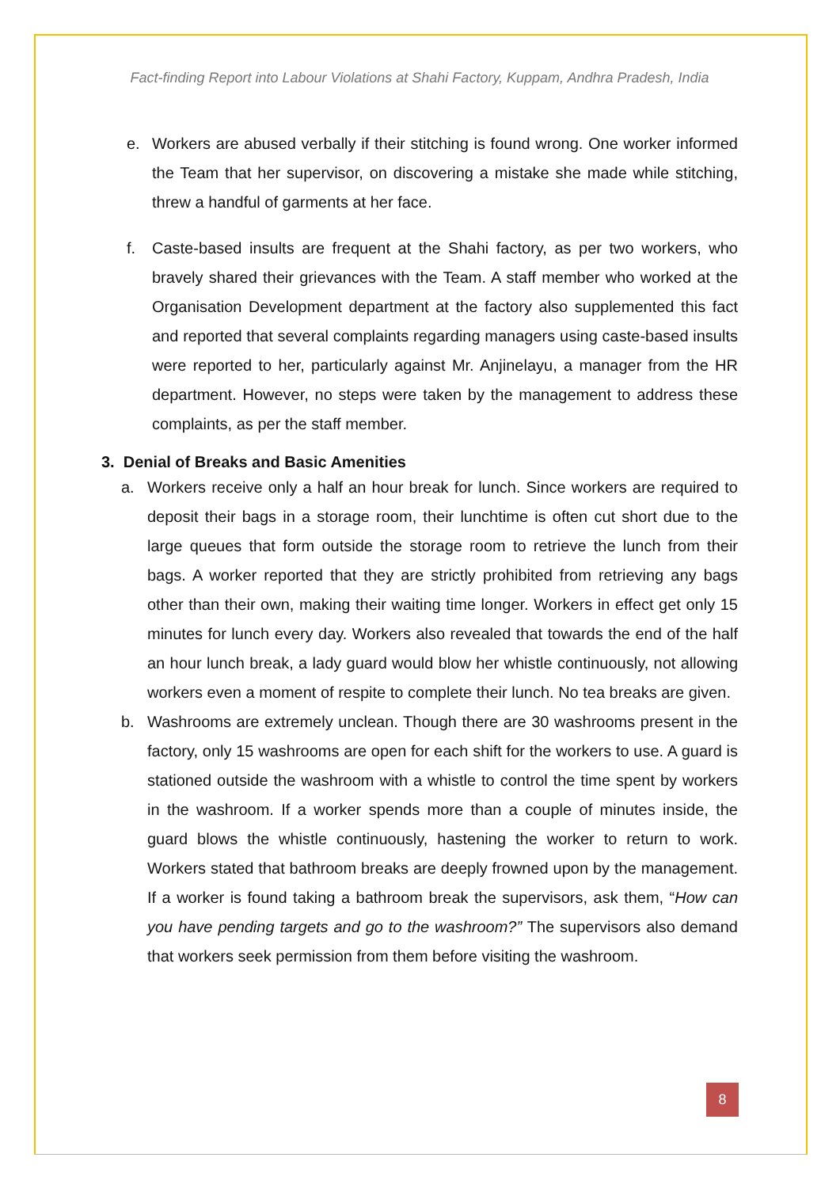Fact-finding Report into Labour Violations at Shahi Factory, Kuppam, Andhra Pradesh, India
e. Workers are abused verbally if their stitching is found wrong. One worker informed the Team that her supervisor, on discovering a mistake she made while stitching, threw a handful of garments at her face.
f. Caste-based insults are frequent at the Shahi factory, as per two workers, who bravely shared their grievances with the Team. A staff member who worked at the Organisation Development department at the factory also supplemented this fact and reported that several complaints regarding managers using caste-based insults were reported to her, particularly against Mr. Anjinelayu, a manager from the HR department. However, no steps were taken by the management to address these complaints, as per the staff member.
3. Denial of Breaks and Basic Amenities
a. Workers receive only a half an hour break for lunch. Since workers are required to deposit their bags in a storage room, their lunchtime is often cut short due to the large queues that form outside the storage room to retrieve the lunch from their bags. A worker reported that they are strictly prohibited from retrieving any bags other than their own, making their waiting time longer. Workers in effect get only 15 minutes for lunch every day. Workers also revealed that towards the end of the half an hour lunch break, a lady guard would blow her whistle continuously, not allowing workers even a moment of respite to complete their lunch. No tea breaks are given.
b. Washrooms are extremely unclean. Though there are 30 washrooms present in the factory, only 15 washrooms are open for each shift for the workers to use. A guard is stationed outside the washroom with a whistle to control the time spent by workers in the washroom. If a worker spends more than a couple of minutes inside, the guard blows the whistle continuously, hastening the worker to return to work. Workers stated that bathroom breaks are deeply frowned upon by the management. If a worker is found taking a bathroom break the supervisors, ask them, “How can you have pending targets and go to the washroom?” The supervisors also demand that workers seek permission from them before visiting the washroom.
8